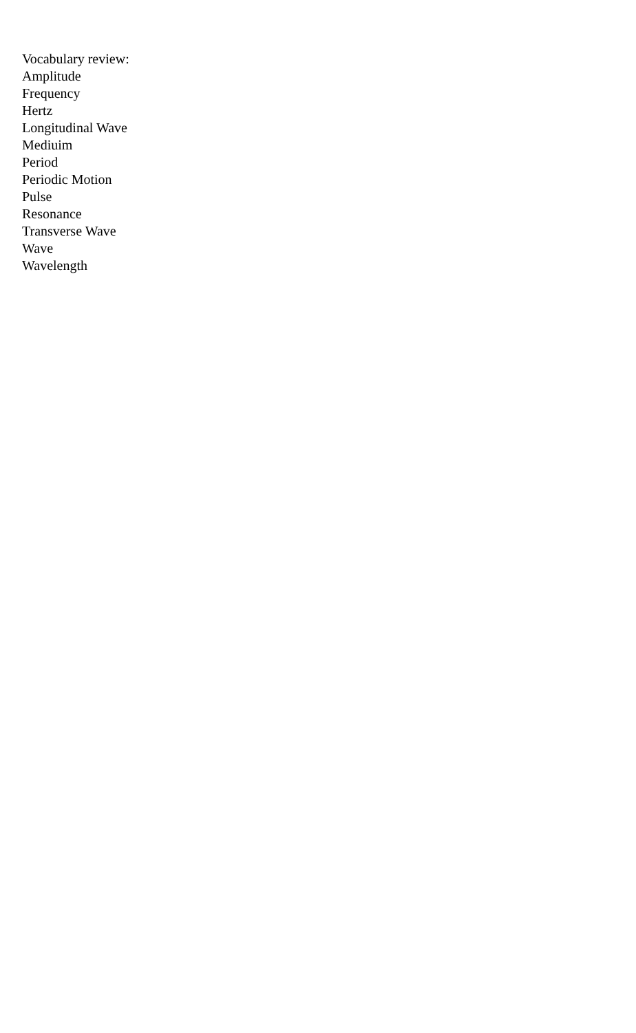Vocabulary review:
Amplitude
Frequency
Hertz
Longitudinal Wave
Mediuim
Period
Periodic Motion
Pulse
Resonance
Transverse Wave
Wave
Wavelength